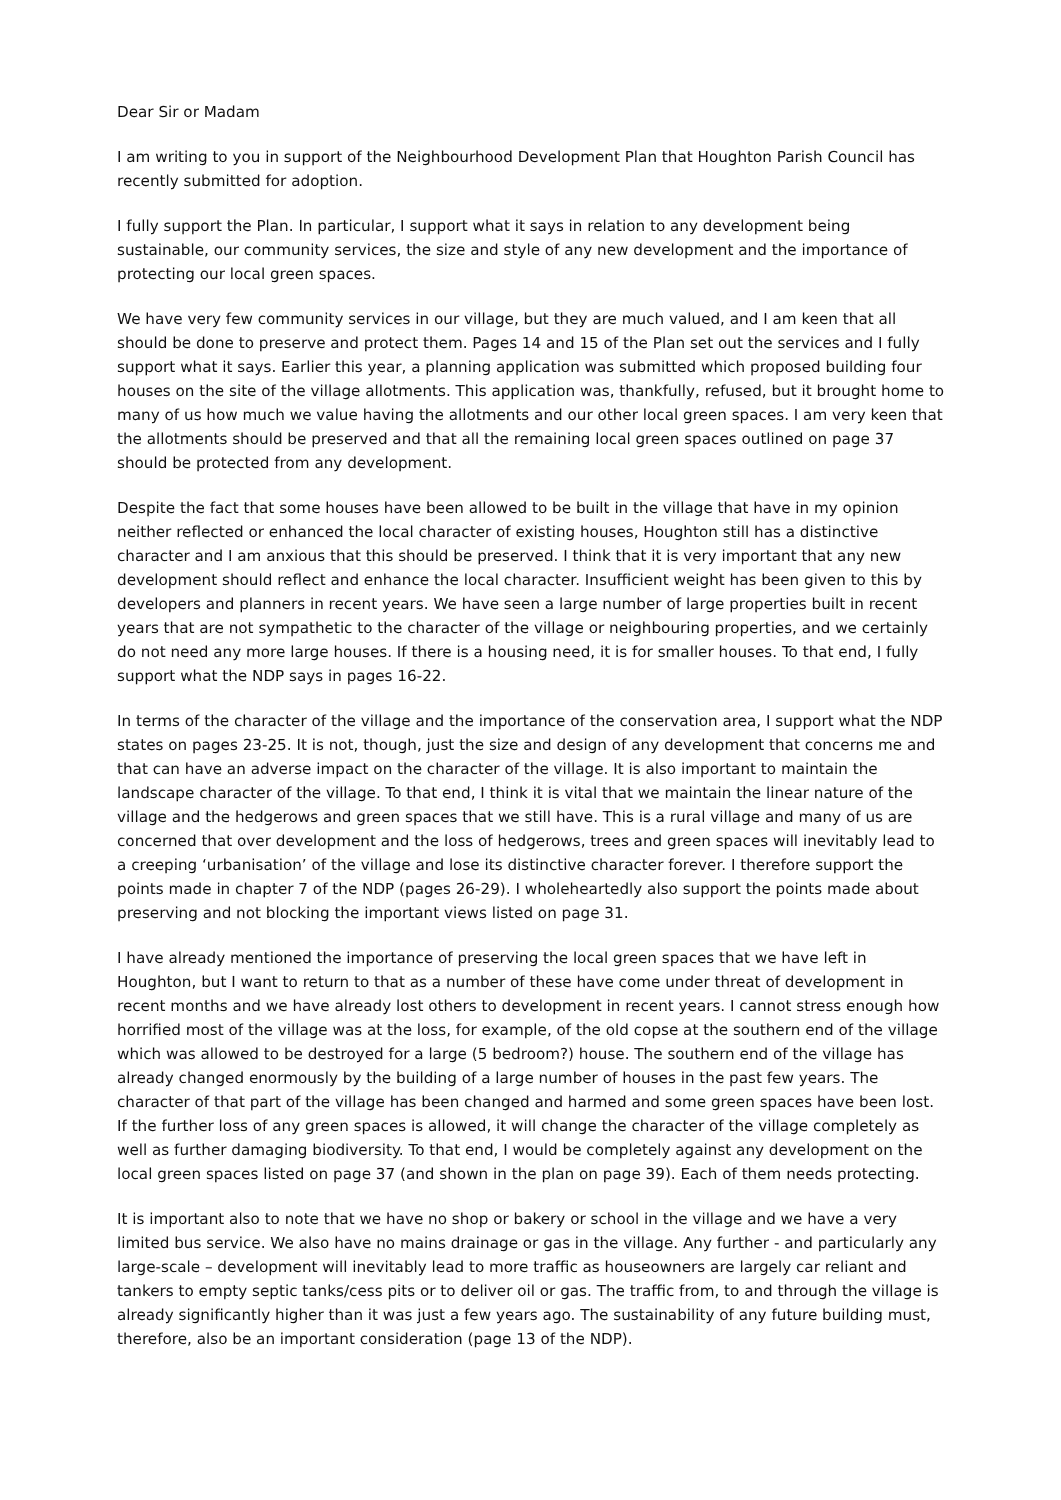Dear Sir or Madam
I am writing to you in support of the Neighbourhood Development Plan that Houghton Parish Council has recently submitted for adoption.
I fully support the Plan. In particular, I support what it says in relation to any development being sustainable, our community services, the size and style of any new development and the importance of protecting our local green spaces.
We have very few community services in our village, but they are much valued, and I am keen that all should be done to preserve and protect them. Pages 14 and 15 of the Plan set out the services and I fully support what it says. Earlier this year, a planning application was submitted which proposed building four houses on the site of the village allotments. This application was, thankfully, refused, but it brought home to many of us how much we value having the allotments and our other local green spaces. I am very keen that the allotments should be preserved and that all the remaining local green spaces outlined on page 37 should be protected from any development.
Despite the fact that some houses have been allowed to be built in the village that have in my opinion neither reflected or enhanced the local character of existing houses, Houghton still has a distinctive character and I am anxious that this should be preserved. I think that it is very important that any new development should reflect and enhance the local character. Insufficient weight has been given to this by developers and planners in recent years. We have seen a large number of large properties built in recent years that are not sympathetic to the character of the village or neighbouring properties, and we certainly do not need any more large houses. If there is a housing need, it is for smaller houses. To that end, I fully support what the NDP says in pages 16-22.
In terms of the character of the village and the importance of the conservation area, I support what the NDP states on pages 23-25. It is not, though, just the size and design of any development that concerns me and that can have an adverse impact on the character of the village. It is also important to maintain the landscape character of the village. To that end, I think it is vital that we maintain the linear nature of the village and the hedgerows and green spaces that we still have. This is a rural village and many of us are concerned that over development and the loss of hedgerows, trees and green spaces will inevitably lead to a creeping ‘urbanisation’ of the village and lose its distinctive character forever. I therefore support the points made in chapter 7 of the NDP (pages 26-29). I wholeheartedly also support the points made about preserving and not blocking the important views listed on page 31.
I have already mentioned the importance of preserving the local green spaces that we have left in Houghton, but I want to return to that as a number of these have come under threat of development in recent months and we have already lost others to development in recent years. I cannot stress enough how horrified most of the village was at the loss, for example, of the old copse at the southern end of the village which was allowed to be destroyed for a large (5 bedroom?) house. The southern end of the village has already changed enormously by the building of a large number of houses in the past few years. The character of that part of the village has been changed and harmed and some green spaces have been lost. If the further loss of any green spaces is allowed, it will change the character of the village completely as well as further damaging biodiversity. To that end, I would be completely against any development on the local green spaces listed on page 37 (and shown in the plan on page 39). Each of them needs protecting.
It is important also to note that we have no shop or bakery or school in the village and we have a very limited bus service. We also have no mains drainage or gas in the village. Any further - and particularly any large-scale – development will inevitably lead to more traffic as houseowners are largely car reliant and tankers to empty septic tanks/cess pits or to deliver oil or gas. The traffic from, to and through the village is already significantly higher than it was just a few years ago. The sustainability of any future building must, therefore, also be an important consideration (page 13 of the NDP).